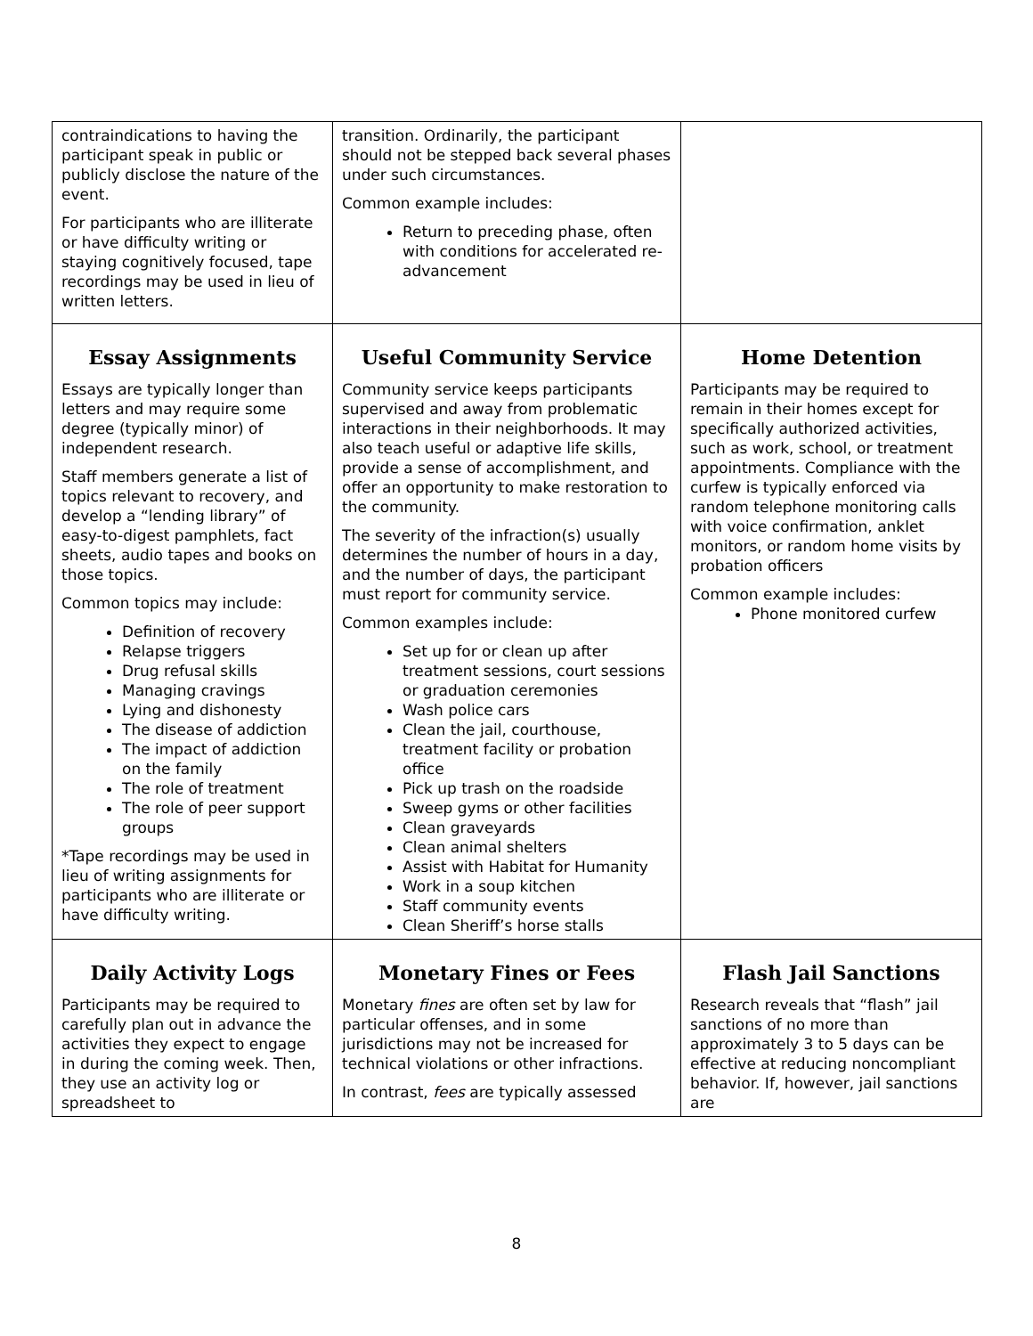| contraindications to having the participant speak in public or publicly disclose the nature of the event. For participants who are illiterate or have difficulty writing or staying cognitively focused, tape recordings may be used in lieu of written letters. | transition. Ordinarily, the participant should not be stepped back several phases under such circumstances. Common example includes: Return to preceding phase, often with conditions for accelerated re-advancement | |
| Essay Assignments Essays are typically longer than letters and may require some degree (typically minor) of independent research. Staff members generate a list of topics relevant to recovery, and develop a “lending library” of easy-to-digest pamphlets, fact sheets, audio tapes and books on those topics. Common topics may include: Definition of recovery Relapse triggers Drug refusal skills Managing cravings Lying and dishonesty The disease of addiction The impact of addiction on the family The role of treatment The role of peer support groups *Tape recordings may be used in lieu of writing assignments for participants who are illiterate or have difficulty writing. | Useful Community Service Community service keeps participants supervised and away from problematic interactions in their neighborhoods. It may also teach useful or adaptive life skills, provide a sense of accomplishment, and offer an opportunity to make restoration to the community. The severity of the infraction(s) usually determines the number of hours in a day, and the number of days, the participant must report for community service. Common examples include: Set up for or clean up after treatment sessions, court sessions or graduation ceremonies Wash police cars Clean the jail, courthouse, treatment facility or probation office Pick up trash on the roadside Sweep gyms or other facilities Clean graveyards Clean animal shelters Assist with Habitat for Humanity Work in a soup kitchen Staff community events Clean Sheriff’s horse stalls | Home Detention Participants may be required to remain in their homes except for specifically authorized activities, such as work, school, or treatment appointments. Compliance with the curfew is typically enforced via random telephone monitoring calls with voice confirmation, anklet monitors, or random home visits by probation officers Common example includes: Phone monitored curfew |
| Daily Activity Logs Participants may be required to carefully plan out in advance the activities they expect to engage in during the coming week. Then, they use an activity log or spreadsheet to | Monetary Fines or Fees Monetary fines are often set by law for particular offenses, and in some jurisdictions may not be increased for technical violations or other infractions. In contrast, fees are typically assessed | Flash Jail Sanctions Research reveals that “flash” jail sanctions of no more than approximately 3 to 5 days can be effective at reducing noncompliant behavior. If, however, jail sanctions are |
8